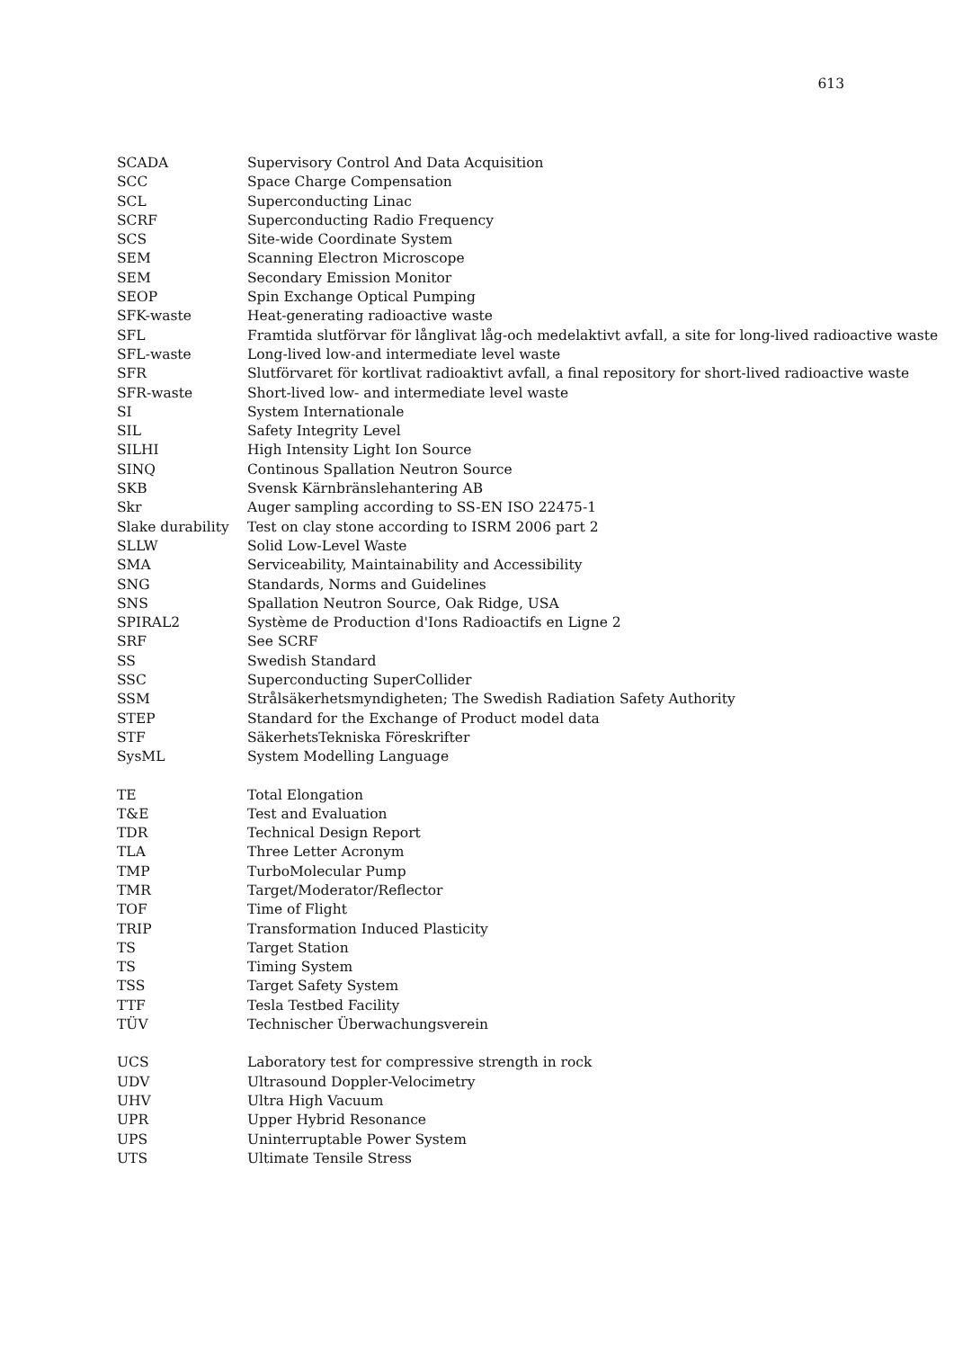613
| SCADA | Supervisory Control And Data Acquisition |
| SCC | Space Charge Compensation |
| SCL | Superconducting Linac |
| SCRF | Superconducting Radio Frequency |
| SCS | Site-wide Coordinate System |
| SEM | Scanning Electron Microscope |
| SEM | Secondary Emission Monitor |
| SEOP | Spin Exchange Optical Pumping |
| SFK-waste | Heat-generating radioactive waste |
| SFL | Framtida slutförvar för långlivat låg-och medelaktivt avfall, a site for long-lived radioactive waste |
| SFL-waste | Long-lived low-and intermediate level waste |
| SFR | Slutförvaret för kortlivat radioaktivt avfall, a final repository for short-lived radioactive waste |
| SFR-waste | Short-lived low- and intermediate level waste |
| SI | System Internationale |
| SIL | Safety Integrity Level |
| SILHI | High Intensity Light Ion Source |
| SINQ | Continous Spallation Neutron Source |
| SKB | Svensk Kärnbränslehantering AB |
| Skr | Auger sampling according to SS-EN ISO 22475-1 |
| Slake durability | Test on clay stone according to ISRM 2006 part 2 |
| SLLW | Solid Low-Level Waste |
| SMA | Serviceability, Maintainability and Accessibility |
| SNG | Standards, Norms and Guidelines |
| SNS | Spallation Neutron Source, Oak Ridge, USA |
| SPIRAL2 | Système de Production d'Ions Radioactifs en Ligne 2 |
| SRF | See SCRF |
| SS | Swedish Standard |
| SSC | Superconducting SuperCollider |
| SSM | Strålsäkerhetsmyndigheten; The Swedish Radiation Safety Authority |
| STEP | Standard for the Exchange of Product model data |
| STF | SäkerhetsTekniska Föreskrifter |
| SysML | System Modelling Language |
| TE | Total Elongation |
| T&E | Test and Evaluation |
| TDR | Technical Design Report |
| TLA | Three Letter Acronym |
| TMP | TurboMolecular Pump |
| TMR | Target/Moderator/Reflector |
| TOF | Time of Flight |
| TRIP | Transformation Induced Plasticity |
| TS | Target Station |
| TS | Timing System |
| TSS | Target Safety System |
| TTF | Tesla Testbed Facility |
| TÜV | Technischer Überwachungsverein |
| UCS | Laboratory test for compressive strength in rock |
| UDV | Ultrasound Doppler-Velocimetry |
| UHV | Ultra High Vacuum |
| UPR | Upper Hybrid Resonance |
| UPS | Uninterruptable Power System |
| UTS | Ultimate Tensile Stress |